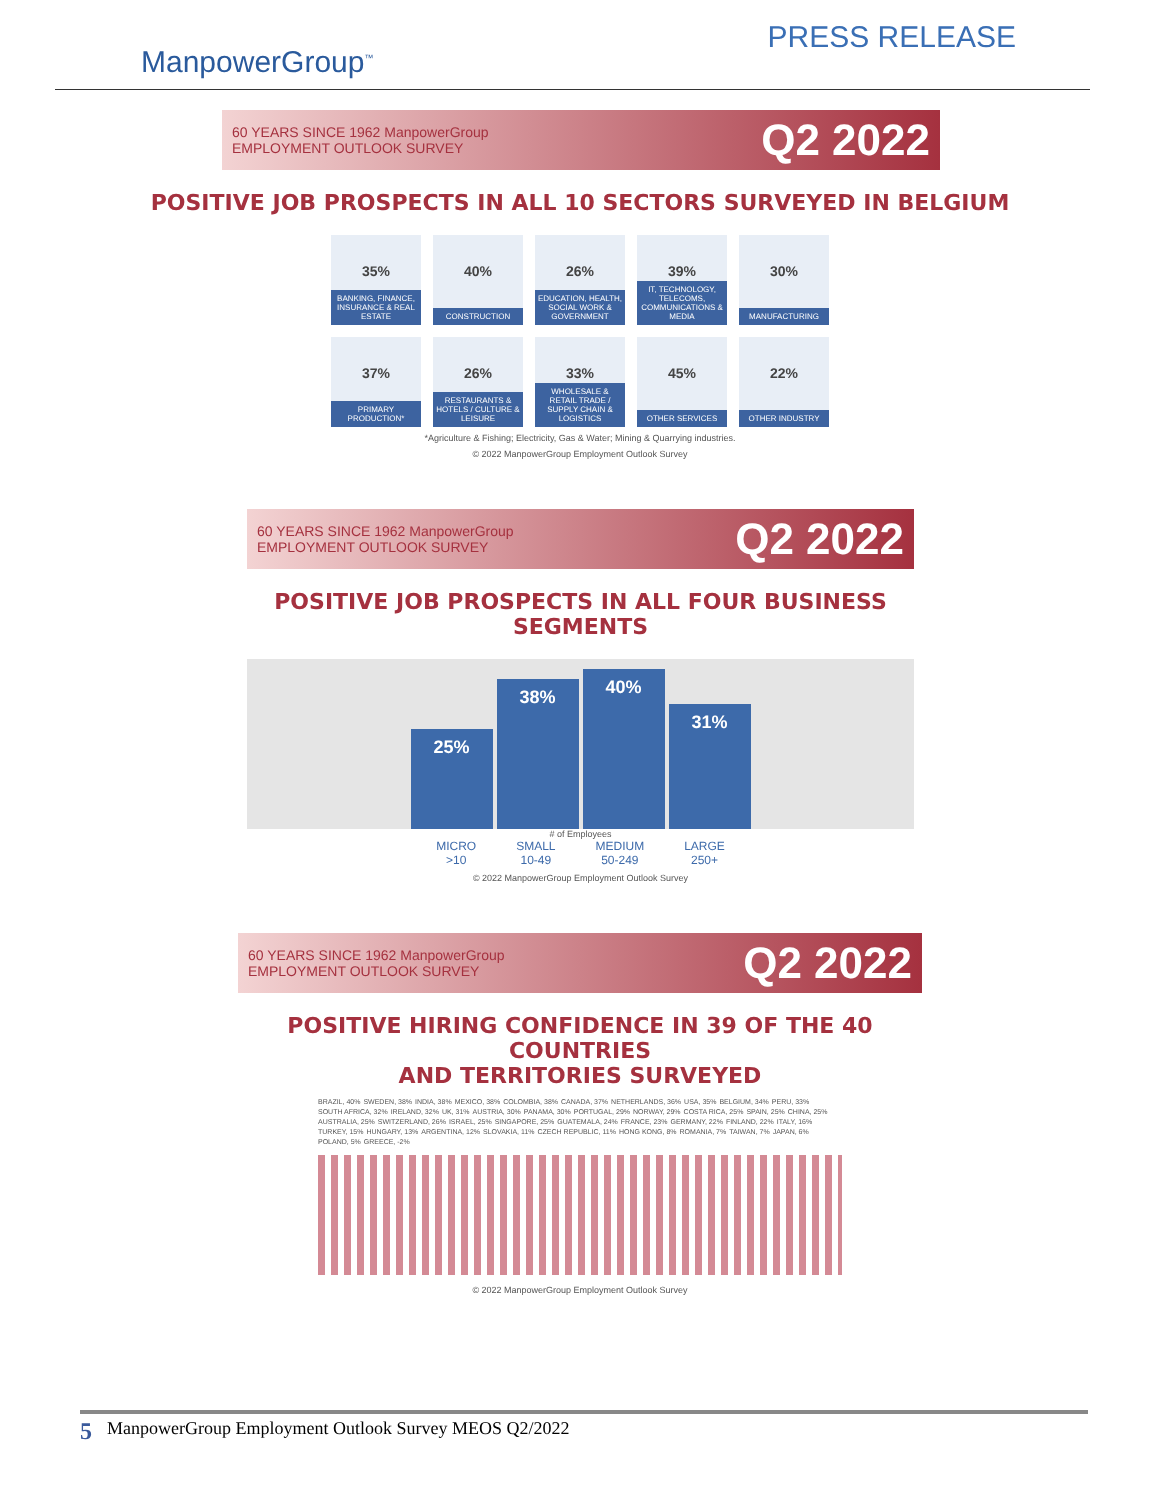ManpowerGroup<sup>™</sup>
PRESS RELEASE
60 YEARS SINCE 1962 ManpowerGroup
EMPLOYMENT OUTLOOK SURVEY
Q2 2022
POSITIVE JOB PROSPECTS IN ALL 10 SECTORS SURVEYED IN BELGIUM
35%
BANKING, FINANCE, INSURANCE & REAL ESTATE
40%
CONSTRUCTION
26%
EDUCATION, HEALTH, SOCIAL WORK & GOVERNMENT
39%
IT, TECHNOLOGY, TELECOMS, COMMUNICATIONS & MEDIA
30%
MANUFACTURING
37%
PRIMARY PRODUCTION*
26%
RESTAURANTS & HOTELS / CULTURE & LEISURE
33%
WHOLESALE & RETAIL TRADE / SUPPLY CHAIN & LOGISTICS
45%
OTHER SERVICES
22%
OTHER INDUSTRY
*Agriculture & Fishing; Electricity, Gas & Water; Mining & Quarrying industries.
© 2022 ManpowerGroup Employment Outlook Survey
60 YEARS SINCE 1962 ManpowerGroup
EMPLOYMENT OUTLOOK SURVEY
Q2 2022
POSITIVE JOB PROSPECTS IN ALL FOUR BUSINESS SEGMENTS
25%
38%
40%
31%
# of Employees
MICRO
>10
SMALL
10-49
MEDIUM
50-249
LARGE
250+
© 2022 ManpowerGroup Employment Outlook Survey
60 YEARS SINCE 1962 ManpowerGroup
EMPLOYMENT OUTLOOK SURVEY
Q2 2022
POSITIVE HIRING CONFIDENCE IN 39 OF THE 40 COUNTRIES
AND TERRITORIES SURVEYED
BRAZIL, 40% SWEDEN, 38% INDIA, 38% MEXICO, 38% COLOMBIA, 38% CANADA, 37% NETHERLANDS, 36% USA, 35% BELGIUM, 34% PERU, 33% SOUTH AFRICA, 32% IRELAND, 32% UK, 31% AUSTRIA, 30% PANAMA, 30% PORTUGAL, 29% NORWAY, 29% COSTA RICA, 25% SPAIN, 25% CHINA, 25% AUSTRALIA, 25% SWITZERLAND, 26% ISRAEL, 25% SINGAPORE, 25% GUATEMALA, 24% FRANCE, 23% GERMANY, 22% FINLAND, 22% ITALY, 16% TURKEY, 15% HUNGARY, 13% ARGENTINA, 12% SLOVAKIA, 11% CZECH REPUBLIC, 11% HONG KONG, 8% ROMANIA, 7% TAIWAN, 7% JAPAN, 6% POLAND, 5% GREECE, -2%
© 2022 ManpowerGroup Employment Outlook Survey
5 ManpowerGroup Employment Outlook Survey MEOS Q2/2022